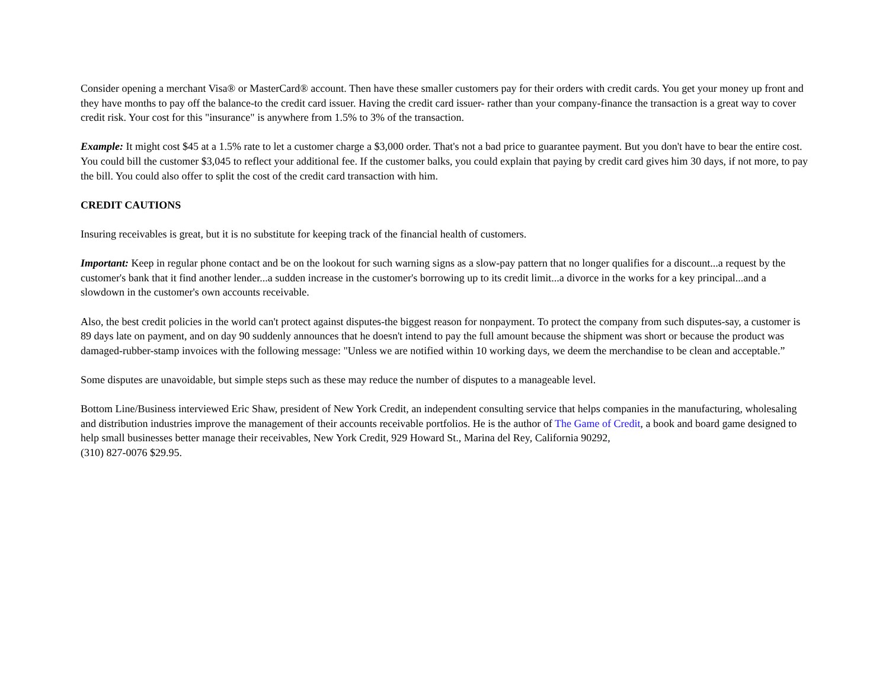Consider opening a merchant Visa® or MasterCard® account. Then have these smaller customers pay for their orders with credit cards. You get your money up front and they have months to pay off the balance-to the credit card issuer. Having the credit card issuer- rather than your company-finance the transaction is a great way to cover credit risk. Your cost for this "insurance" is anywhere from 1.5% to 3% of the transaction.
Example: It might cost $45 at a 1.5% rate to let a customer charge a $3,000 order. That's not a bad price to guarantee payment. But you don't have to bear the entire cost. You could bill the customer $3,045 to reflect your additional fee. If the customer balks, you could explain that paying by credit card gives him 30 days, if not more, to pay the bill. You could also offer to split the cost of the credit card transaction with him.
CREDIT CAUTIONS
Insuring receivables is great, but it is no substitute for keeping track of the financial health of customers.
Important: Keep in regular phone contact and be on the lookout for such warning signs as a slow-pay pattern that no longer qualifies for a discount...a request by the customer's bank that it find another lender...a sudden increase in the customer's borrowing up to its credit limit...a divorce in the works for a key principal...and a slowdown in the customer's own accounts receivable.
Also, the best credit policies in the world can't protect against disputes-the biggest reason for nonpayment. To protect the company from such disputes-say, a customer is 89 days late on payment, and on day 90 suddenly announces that he doesn't intend to pay the full amount because the shipment was short or because the product was damaged-rubber-stamp invoices with the following message: "Unless we are notified within 10 working days, we deem the merchandise to be clean and acceptable.”
Some disputes are unavoidable, but simple steps such as these may reduce the number of disputes to a manageable level.
Bottom Line/Business interviewed Eric Shaw, president of New York Credit, an independent consulting service that helps companies in the manufacturing, wholesaling and distribution industries improve the management of their accounts receivable portfolios. He is the author of The Game of Credit, a book and board game designed to help small businesses better manage their receivables, New York Credit, 929 Howard St., Marina del Rey, California 90292,
(310) 827-0076 $29.95.